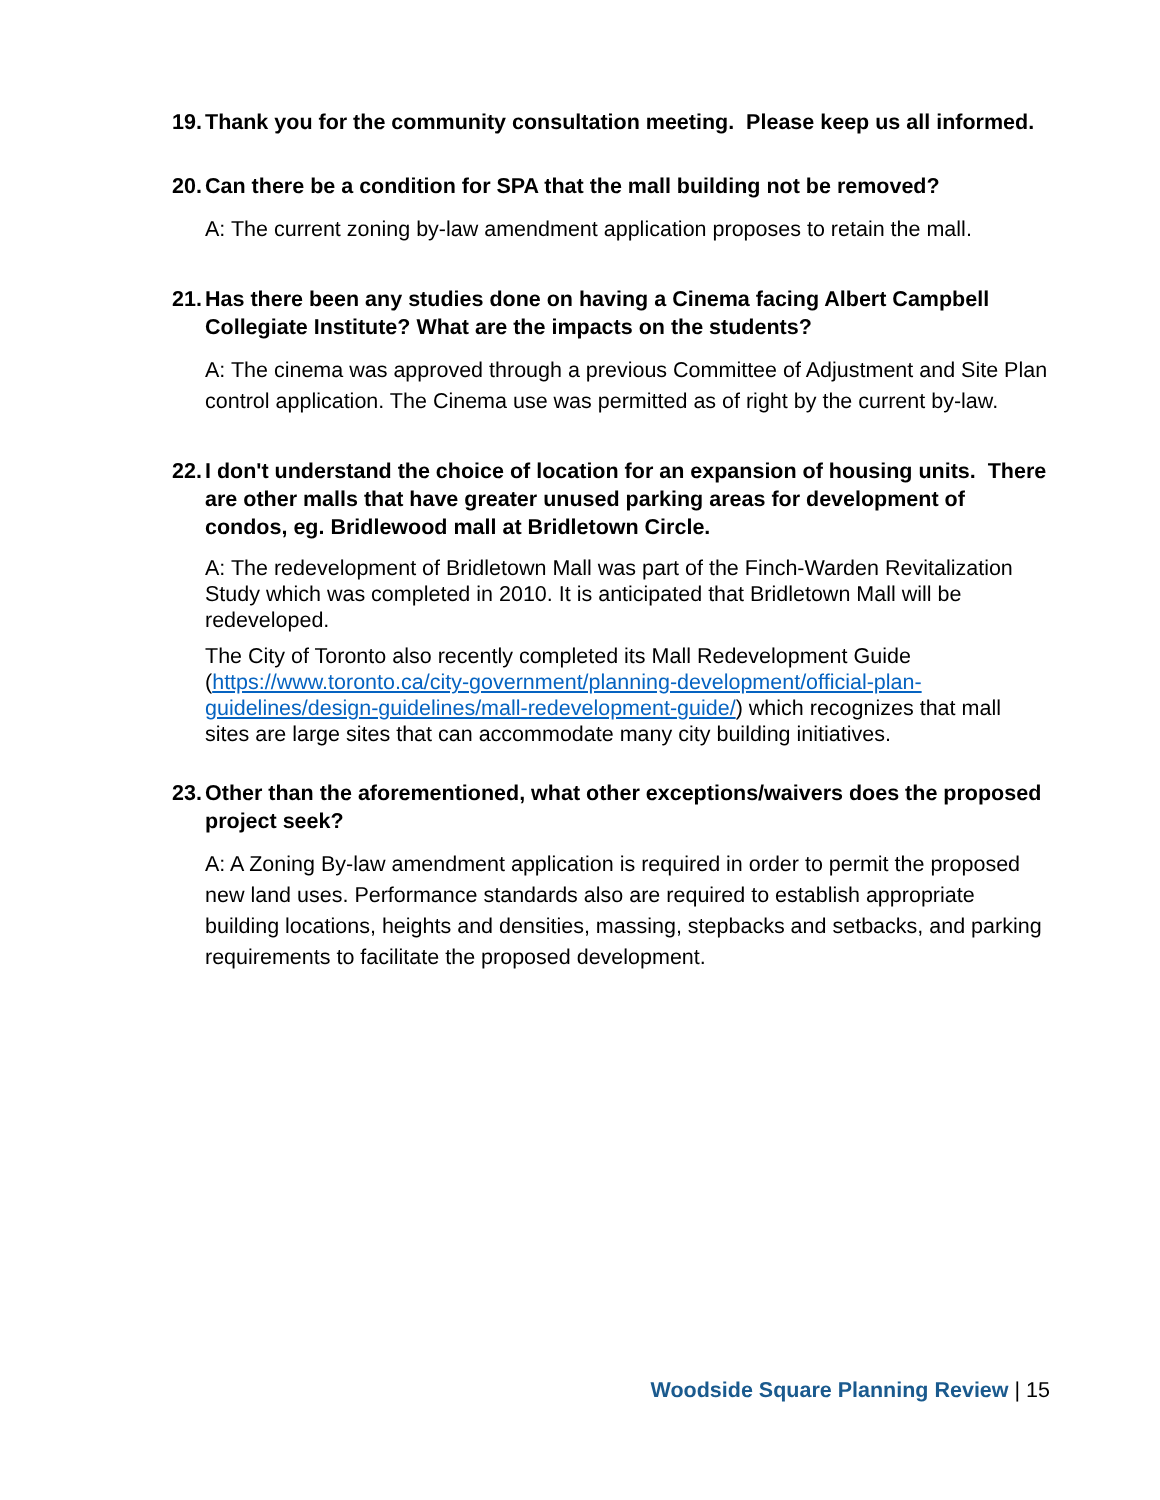19. Thank you for the community consultation meeting. Please keep us all informed.
20. Can there be a condition for SPA that the mall building not be removed?
A: The current zoning by-law amendment application proposes to retain the mall.
21. Has there been any studies done on having a Cinema facing Albert Campbell Collegiate Institute? What are the impacts on the students?
A: The cinema was approved through a previous Committee of Adjustment and Site Plan control application. The Cinema use was permitted as of right by the current by-law.
22. I don't understand the choice of location for an expansion of housing units. There are other malls that have greater unused parking areas for development of condos, eg. Bridlewood mall at Bridletown Circle.
A: The redevelopment of Bridletown Mall was part of the Finch-Warden Revitalization Study which was completed in 2010. It is anticipated that Bridletown Mall will be redeveloped.
The City of Toronto also recently completed its Mall Redevelopment Guide (https://www.toronto.ca/city-government/planning-development/official-plan-guidelines/design-guidelines/mall-redevelopment-guide/) which recognizes that mall sites are large sites that can accommodate many city building initiatives.
23. Other than the aforementioned, what other exceptions/waivers does the proposed project seek?
A: A Zoning By-law amendment application is required in order to permit the proposed new land uses. Performance standards also are required to establish appropriate building locations, heights and densities, massing, stepbacks and setbacks, and parking requirements to facilitate the proposed development.
Woodside Square Planning Review | 15